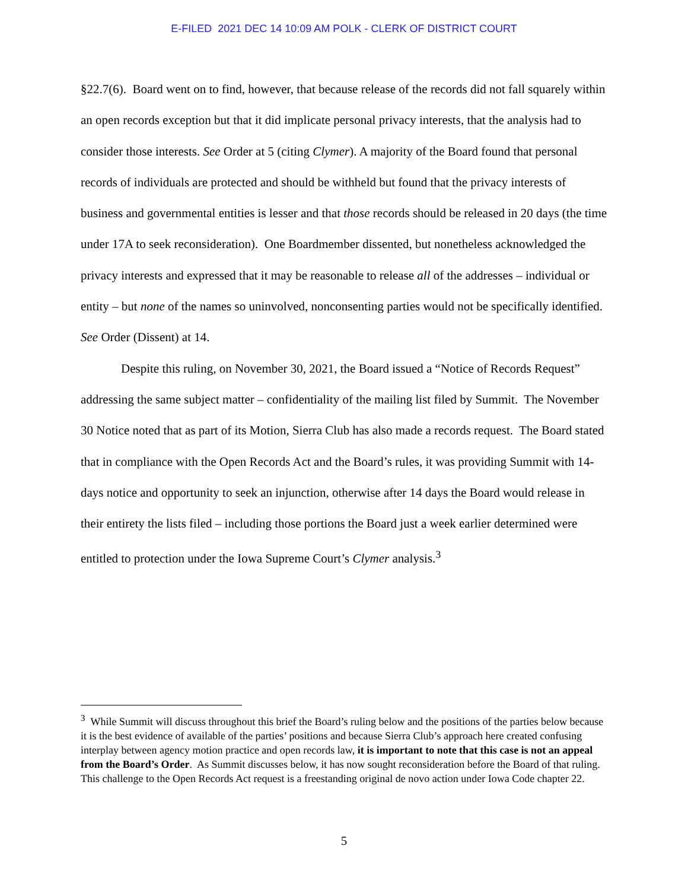E-FILED 2021 DEC 14 10:09 AM POLK - CLERK OF DISTRICT COURT
§22.7(6). Board went on to find, however, that because release of the records did not fall squarely within an open records exception but that it did implicate personal privacy interests, that the analysis had to consider those interests. See Order at 5 (citing Clymer). A majority of the Board found that personal records of individuals are protected and should be withheld but found that the privacy interests of business and governmental entities is lesser and that those records should be released in 20 days (the time under 17A to seek reconsideration). One Boardmember dissented, but nonetheless acknowledged the privacy interests and expressed that it may be reasonable to release all of the addresses – individual or entity – but none of the names so uninvolved, nonconsenting parties would not be specifically identified. See Order (Dissent) at 14.
Despite this ruling, on November 30, 2021, the Board issued a “Notice of Records Request” addressing the same subject matter – confidentiality of the mailing list filed by Summit. The November 30 Notice noted that as part of its Motion, Sierra Club has also made a records request. The Board stated that in compliance with the Open Records Act and the Board’s rules, it was providing Summit with 14-days notice and opportunity to seek an injunction, otherwise after 14 days the Board would release in their entirety the lists filed – including those portions the Board just a week earlier determined were entitled to protection under the Iowa Supreme Court’s Clymer analysis.<sup>3</sup>
<sup>3</sup> While Summit will discuss throughout this brief the Board’s ruling below and the positions of the parties below because it is the best evidence of available of the parties’ positions and because Sierra Club’s approach here created confusing interplay between agency motion practice and open records law, it is important to note that this case is not an appeal from the Board’s Order. As Summit discusses below, it has now sought reconsideration before the Board of that ruling. This challenge to the Open Records Act request is a freestanding original de novo action under Iowa Code chapter 22.
5